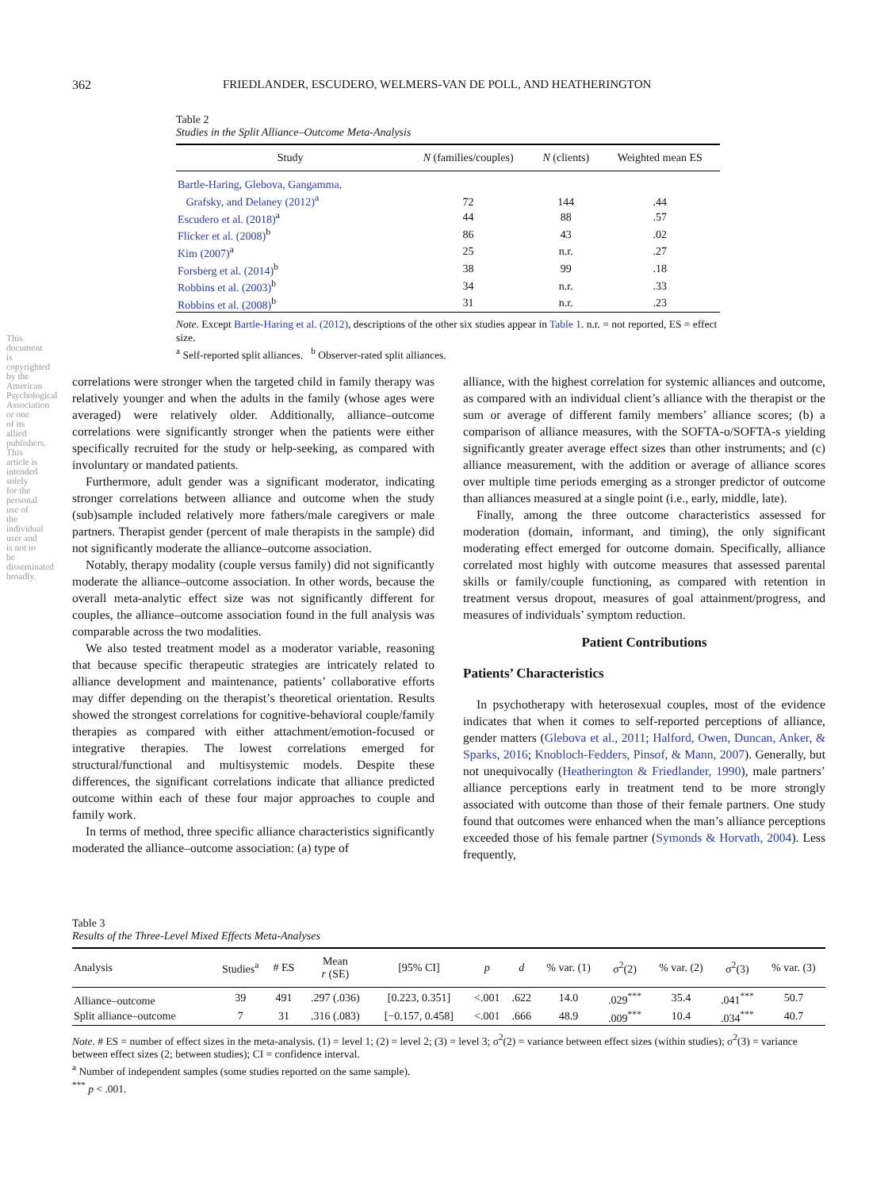This document is copyrighted by the American Psychological Association or one of its allied publishers. This article is intended solely for the personal use of the individual user and is not to be disseminated broadly.
362 FRIEDLANDER, ESCUDERO, WELMERS-VAN DE POLL, AND HEATHERINGTON
Table 2
Studies in the Split Alliance–Outcome Meta-Analysis
| Study | N (families/couples) | N (clients) | Weighted mean ES |
| --- | --- | --- | --- |
| Bartle-Haring, Glebova, Gangamma, Grafsky, and Delaney (2012)<sup>a</sup> | 72 | 144 | .44 |
| Escudero et al. (2018)<sup>a</sup> | 44 | 88 | .57 |
| Flicker et al. (2008)<sup>b</sup> | 86 | 43 | .02 |
| Kim (2007)<sup>a</sup> | 25 | n.r. | .27 |
| Forsberg et al. (2014)<sup>b</sup> | 38 | 99 | .18 |
| Robbins et al. (2003)<sup>b</sup> | 34 | n.r. | .33 |
| Robbins et al. (2008)<sup>b</sup> | 31 | n.r. | .23 |
Note. Except Bartle-Haring et al. (2012), descriptions of the other six studies appear in Table 1. n.r. = not reported, ES = effect size.
<sup>a</sup> Self-reported split alliances. <sup>b</sup> Observer-rated split alliances.
correlations were stronger when the targeted child in family therapy was relatively younger and when the adults in the family (whose ages were averaged) were relatively older. Additionally, alliance–outcome correlations were significantly stronger when the patients were either specifically recruited for the study or help-seeking, as compared with involuntary or mandated patients.
Furthermore, adult gender was a significant moderator, indicating stronger correlations between alliance and outcome when the study (sub)sample included relatively more fathers/male caregivers or male partners. Therapist gender (percent of male therapists in the sample) did not significantly moderate the alliance–outcome association.
Notably, therapy modality (couple versus family) did not significantly moderate the alliance–outcome association. In other words, because the overall meta-analytic effect size was not significantly different for couples, the alliance–outcome association found in the full analysis was comparable across the two modalities.
We also tested treatment model as a moderator variable, reasoning that because specific therapeutic strategies are intricately related to alliance development and maintenance, patients’ collaborative efforts may differ depending on the therapist’s theoretical orientation. Results showed the strongest correlations for cognitive-behavioral couple/family therapies as compared with either attachment/emotion-focused or integrative therapies. The lowest correlations emerged for structural/functional and multisystemic models. Despite these differences, the significant correlations indicate that alliance predicted outcome within each of these four major approaches to couple and family work.
In terms of method, three specific alliance characteristics significantly moderated the alliance–outcome association: (a) type of
alliance, with the highest correlation for systemic alliances and outcome, as compared with an individual client’s alliance with the therapist or the sum or average of different family members’ alliance scores; (b) a comparison of alliance measures, with the SOFTA-o/SOFTA-s yielding significantly greater average effect sizes than other instruments; and (c) alliance measurement, with the addition or average of alliance scores over multiple time periods emerging as a stronger predictor of outcome than alliances measured at a single point (i.e., early, middle, late).
Finally, among the three outcome characteristics assessed for moderation (domain, informant, and timing), the only significant moderating effect emerged for outcome domain. Specifically, alliance correlated most highly with outcome measures that assessed parental skills or family/couple functioning, as compared with retention in treatment versus dropout, measures of goal attainment/progress, and measures of individuals’ symptom reduction.
Patient Contributions
Patients’ Characteristics
In psychotherapy with heterosexual couples, most of the evidence indicates that when it comes to self-reported perceptions of alliance, gender matters (Glebova et al., 2011; Halford, Owen, Duncan, Anker, & Sparks, 2016; Knobloch-Fedders, Pinsof, & Mann, 2007). Generally, but not unequivocally (Heatherington & Friedlander, 1990), male partners’ alliance perceptions early in treatment tend to be more strongly associated with outcome than those of their female partners. One study found that outcomes were enhanced when the man’s alliance perceptions exceeded those of his female partner (Symonds & Horvath, 2004). Less frequently,
Table 3
Results of the Three-Level Mixed Effects Meta-Analyses
| Analysis | Studies<sup>a</sup> | # ES | Mean r (SE) | [95% CI] | p | d | % var. (1) | σ<sup>2</sup>(2) | % var. (2) | σ<sup>2</sup>(3) | % var. (3) |
| --- | --- | --- | --- | --- | --- | --- | --- | --- | --- | --- | --- |
| Alliance–outcome | 39 | 491 | .297 (.036) | [0.223, 0.351] | <.001 | .622 | 14.0 | .029<sup>***</sup> | 35.4 | .041<sup>***</sup> | 50.7 |
| Split alliance–outcome | 7 | 31 | .316 (.083) | [−0.157, 0.458] | <.001 | .666 | 48.9 | .009<sup>***</sup> | 10.4 | .034<sup>***</sup> | 40.7 |
Note. # ES = number of effect sizes in the meta-analysis. (1) = level 1; (2) = level 2; (3) = level 3; σ<sup>2</sup>(2) = variance between effect sizes (within studies); σ<sup>2</sup>(3) = variance between effect sizes (2; between studies); CI = confidence interval.
<sup>a</sup> Number of independent samples (some studies reported on the same sample).
<sup>***</sup> p < .001.